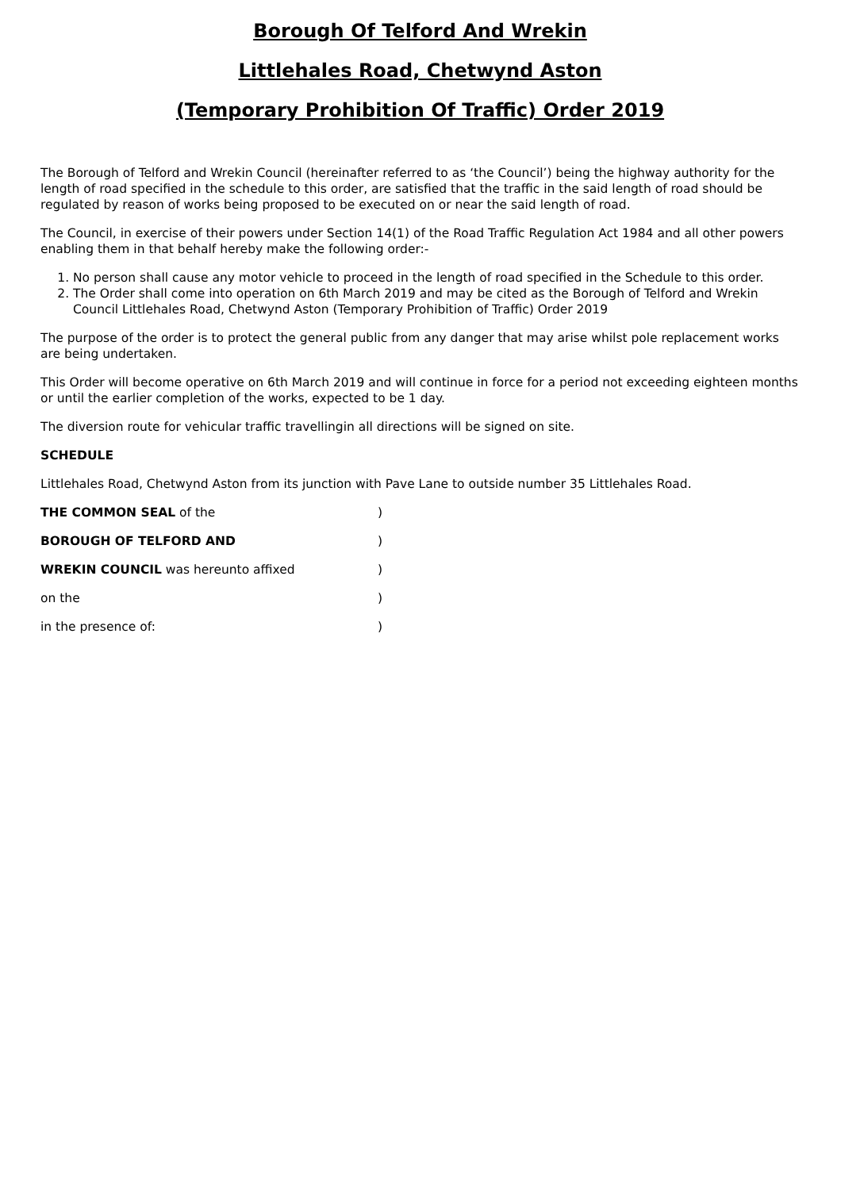Borough Of Telford And Wrekin
Littlehales Road, Chetwynd Aston
(Temporary Prohibition Of Traffic) Order 2019
The Borough of Telford and Wrekin Council (hereinafter referred to as ‘the Council’) being the highway authority for the length of road specified in the schedule to this order, are satisfied that the traffic in the said length of road should be regulated by reason of works being proposed to be executed on or near the said length of road.
The Council, in exercise of their powers under Section 14(1) of the Road Traffic Regulation Act 1984 and all other powers enabling them in that behalf hereby make the following order:-
1. No person shall cause any motor vehicle to proceed in the length of road specified in the Schedule to this order.
2. The Order shall come into operation on 6th March 2019 and may be cited as the Borough of Telford and Wrekin Council Littlehales Road, Chetwynd Aston (Temporary Prohibition of Traffic) Order 2019
The purpose of the order is to protect the general public from any danger that may arise whilst pole replacement works are being undertaken.
This Order will become operative on 6th March 2019 and will continue in force for a period not exceeding eighteen months or until the earlier completion of the works, expected to be 1 day.
The diversion route for vehicular traffic travellingin all directions will be signed on site.
SCHEDULE
Littlehales Road, Chetwynd Aston from its junction with Pave Lane to outside number 35 Littlehales Road.
THE COMMON SEAL of the )
BOROUGH OF TELFORD AND )
WREKIN COUNCIL was hereunto affixed )
on the )
in the presence of: )